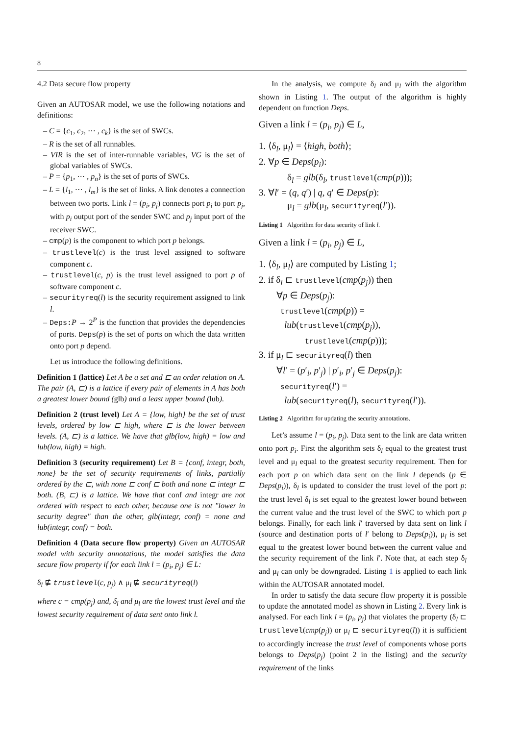8
4.2 Data secure flow property
Given an AUTOSAR model, we use the following notations and definitions:
– C = {c<sub>1</sub>, c<sub>2</sub>, ⋯ , c<sub>k</sub>} is the set of SWCs.
– R is the set of all runnables.
– VIR is the set of inter-runnable variables, VG is the set of global variables of SWCs.
– P = {p<sub>1</sub>, ⋯ , p<sub>n</sub>} is the set of ports of SWCs.
– L = {l<sub>1</sub>, ⋯ , l<sub>m</sub>} is the set of links. A link denotes a connection between two ports. Link l = (p<sub>i</sub>, p<sub>j</sub>) connects port p<sub>i</sub> to port p<sub>j</sub>, with p<sub>i</sub> output port of the sender SWC and p<sub>j</sub> input port of the receiver SWC.
– cmp(p) is the component to which port p belongs.
– trustlevel(c) is the trust level assigned to software component c.
– trustlevel(c, p) is the trust level assigned to port p of software component c.
– securityreq(l) is the security requirement assigned to link l.
– Deps:P → 2<sup>P</sup> is the function that provides the dependencies of ports. Deps(p) is the set of ports on which the data written onto port p depend.
Let us introduce the following definitions.
Definition 1 (lattice) Let A be a set and ⊏ an order relation on A. The pair (A, ⊏) is a lattice if every pair of elements in A has both a greatest lower bound (glb) and a least upper bound (lub).
Definition 2 (trust level) Let A = {low, high} be the set of trust levels, ordered by low ⊏ high, where ⊏ is the lower between levels. (A, ⊏) is a lattice. We have that glb(low, high) = low and lub(low, high) = high.
Definition 3 (security requirement) Let B = {conf, integr, both, none} be the set of security requirements of links, partially ordered by the ⊏, with none ⊏ conf ⊏ both and none ⊏ integr ⊏ both. (B, ⊏) is a lattice. We have that conf and integr are not ordered with respect to each other, because one is not "lower in security degree" than the other, glb(integr, conf) = none and lub(integr, conf) = both.
Definition 4 (Data secure flow property) Given an AUTOSAR model with security annotations, the model satisfies the data secure flow property if for each link l = (p<sub>i</sub>, p<sub>j</sub>) ∈ L:
δ<sub>l</sub> ⋢ trustlevel(c, p<sub>j</sub>) ∧ μ<sub>l</sub> ⋢ securityreq(l)
where c = cmp(p<sub>j</sub>) and, δ<sub>l</sub> and μ<sub>l</sub> are the lowest trust level and the lowest security requirement of data sent onto link l.
In the analysis, we compute δ<sub>l</sub> and μ<sub>l</sub> with the algorithm shown in Listing 1. The output of the algorithm is highly dependent on function Deps.
Given a link l = (p<sub>i</sub>, p<sub>j</sub>) ∈ L,
1. ⟨δ<sub>l</sub>, μ<sub>l</sub>⟩ = ⟨high, both⟩;
2. ∀p ∈ Deps(p<sub>i</sub>):
δ<sub>l</sub> = glb(δ<sub>l</sub>, trustlevel(cmp(p)));
3. ∀l′ = (q, q′) | q, q′ ∈ Deps(p):
μ<sub>l</sub> = glb(μ<sub>l</sub>, securityreq(l′)).
Listing 1 Algorithm for data security of link l.
Given a link l = (p<sub>i</sub>, p<sub>j</sub>) ∈ L,
1. ⟨δ<sub>l</sub>, μ<sub>l</sub>⟩ are computed by Listing 1;
2. if δ<sub>l</sub> ⊏ trustlevel(cmp(p<sub>j</sub>)) then
∀p ∈ Deps(p<sub>j</sub>):
trustlevel(cmp(p)) =
lub(trustlevel(cmp(p<sub>j</sub>)),
trustlevel(cmp(p)));
3. if μ<sub>l</sub> ⊏ securityreq(l) then
∀l′ = (p′<sub>i</sub>, p′<sub>j</sub>) | p′<sub>i</sub>, p′<sub>j</sub> ∈ Deps(p<sub>j</sub>):
securityreq(l′) =
lub(securityreq(l), securityreq(l′)).
Listing 2 Algorithm for updating the security annotations.
Let’s assume l = (p<sub>i</sub>, p<sub>j</sub>). Data sent to the link are data written onto port p<sub>i</sub>. First the algorithm sets δ<sub>l</sub> equal to the greatest trust level and μ<sub>l</sub> equal to the greatest security requirement. Then for each port p on which data sent on the link l depends (p ∈ Deps(p<sub>i</sub>)), δ<sub>l</sub> is updated to consider the trust level of the port p: the trust level δ<sub>l</sub> is set equal to the greatest lower bound between the current value and the trust level of the SWC to which port p belongs. Finally, for each link l′ traversed by data sent on link l (source and destination ports of l′ belong to Deps(p<sub>i</sub>)), μ<sub>l</sub> is set equal to the greatest lower bound between the current value and the security requirement of the link l′. Note that, at each step δ<sub>l</sub> and μ<sub>l</sub> can only be downgraded. Listing 1 is applied to each link within the AUTOSAR annotated model.
In order to satisfy the data secure flow property it is possible to update the annotated model as shown in Listing 2. Every link is analysed. For each link l = (p<sub>i</sub>, p<sub>j</sub>) that violates the property (δ<sub>l</sub> ⊏ trustlevel(cmp(p<sub>j</sub>)) or μ<sub>l</sub> ⊏ securityreq(l)) it is sufficient to accordingly increase the trust level of components whose ports belongs to Deps(p<sub>j</sub>) (point 2 in the listing) and the security requirement of the links